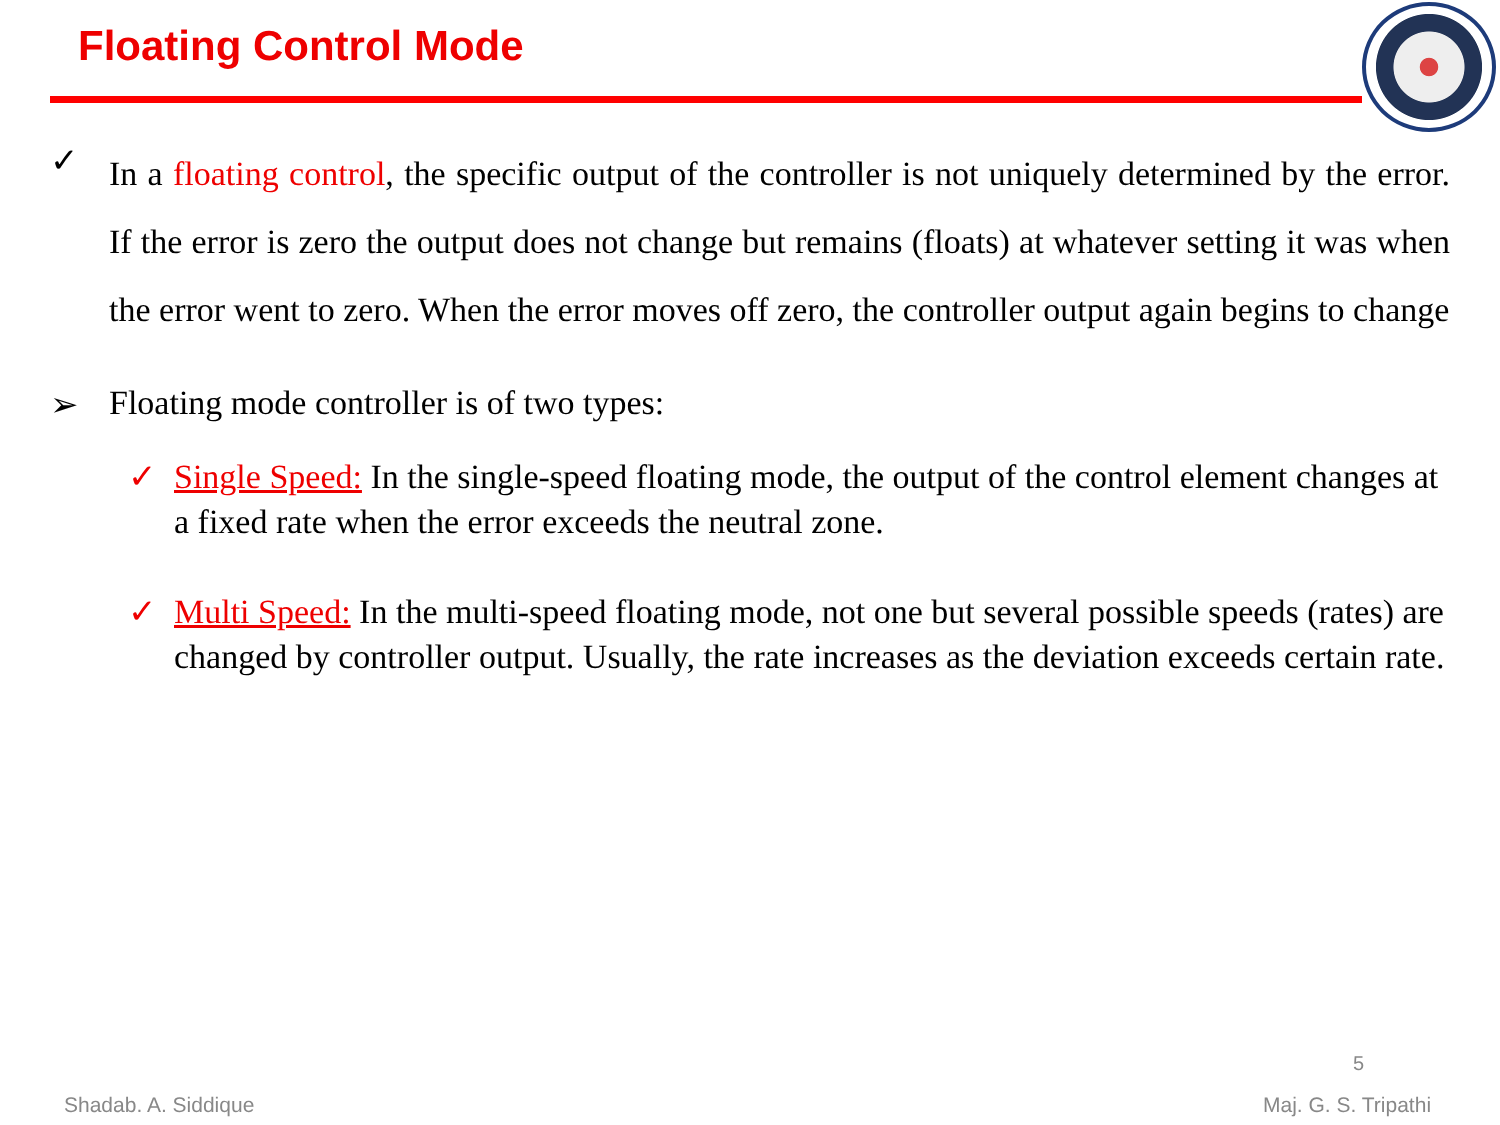Floating Control Mode
✓
In a floating control, the specific output of the controller is not uniquely determined by the error. If the error is zero the output does not change but remains (floats) at whatever setting it was when the error went to zero. When the error moves off zero, the controller output again begins to change
➢ Floating mode controller is of two types:
✓ Single Speed: In the single-speed floating mode, the output of the control element changes at a fixed rate when the error exceeds the neutral zone.
✓ Multi Speed: In the multi-speed floating mode, not one but several possible speeds (rates) are changed by controller output. Usually, the rate increases as the deviation exceeds certain rate.
5
Shadab. A. Siddique Maj. G. S. Tripathi